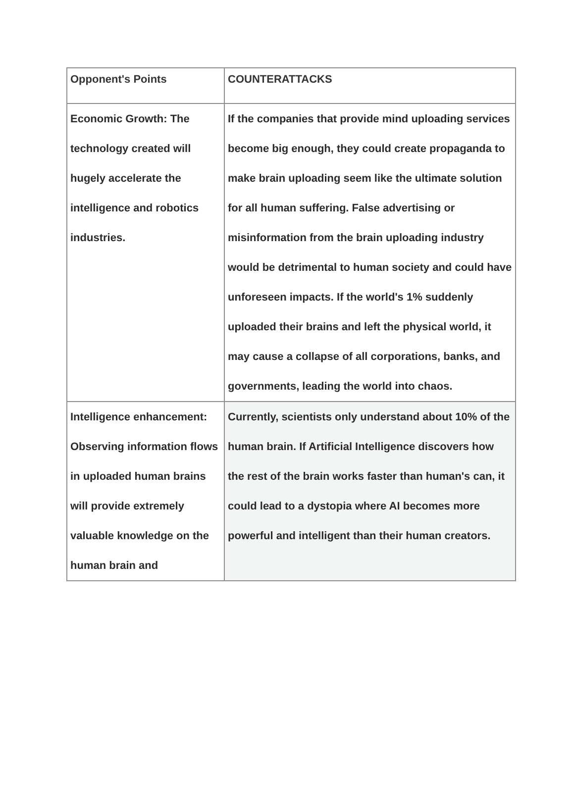| Opponent's Points | COUNTERATTACKS |
| --- | --- |
| Economic Growth: The technology created will hugely accelerate the intelligence and robotics industries. | If the companies that provide mind uploading services become big enough, they could create propaganda to make brain uploading seem like the ultimate solution for all human suffering. False advertising or misinformation from the brain uploading industry would be detrimental to human society and could have unforeseen impacts. If the world's 1% suddenly uploaded their brains and left the physical world, it may cause a collapse of all corporations, banks, and governments, leading the world into chaos. |
| Intelligence enhancement: Observing information flows in uploaded human brains will provide extremely valuable knowledge on the human brain and | Currently, scientists only understand about 10% of the human brain. If Artificial Intelligence discovers how the rest of the brain works faster than human's can, it could lead to a dystopia where AI becomes more powerful and intelligent than their human creators. |